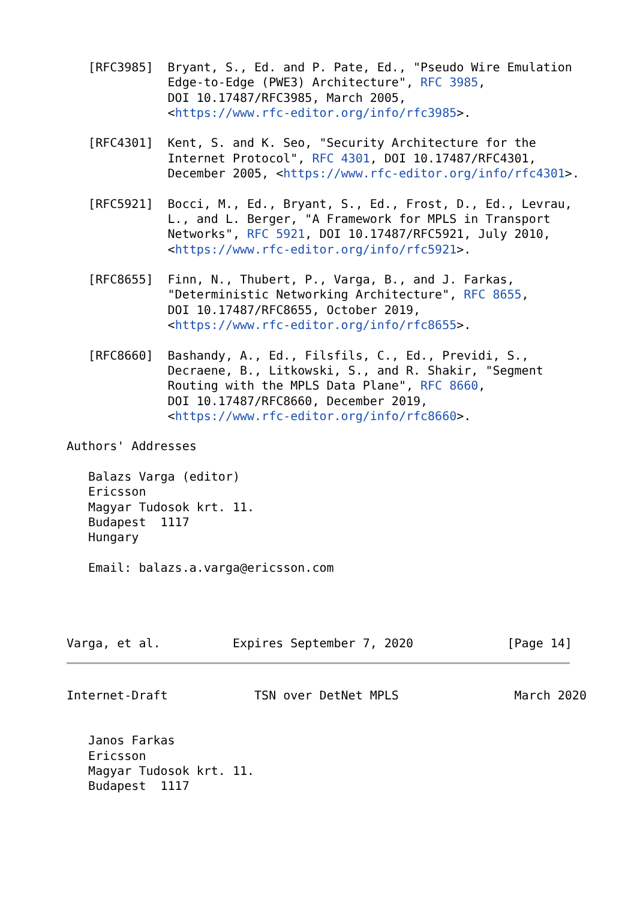[RFC3985]  Bryant, S., Ed. and P. Pate, Ed., "Pseudo Wire Emulation
              Edge-to-Edge (PWE3) Architecture", RFC 3985,
              DOI 10.17487/RFC3985, March 2005,
              <https://www.rfc-editor.org/info/rfc3985>.

   [RFC4301]  Kent, S. and K. Seo, "Security Architecture for the
              Internet Protocol", RFC 4301, DOI 10.17487/RFC4301,
              December 2005, <https://www.rfc-editor.org/info/rfc4301>.

   [RFC5921]  Bocci, M., Ed., Bryant, S., Ed., Frost, D., Ed., Levrau,
              L., and L. Berger, "A Framework for MPLS in Transport
              Networks", RFC 5921, DOI 10.17487/RFC5921, July 2010,
              <https://www.rfc-editor.org/info/rfc5921>.

   [RFC8655]  Finn, N., Thubert, P., Varga, B., and J. Farkas,
              "Deterministic Networking Architecture", RFC 8655,
              DOI 10.17487/RFC8655, October 2019,
              <https://www.rfc-editor.org/info/rfc8655>.

   [RFC8660]  Bashandy, A., Ed., Filsfils, C., Ed., Previdi, S.,
              Decraene, B., Litkowski, S., and R. Shakir, "Segment
              Routing with the MPLS Data Plane", RFC 8660,
              DOI 10.17487/RFC8660, December 2019,
              <https://www.rfc-editor.org/info/rfc8660>.

Authors' Addresses

   Balazs Varga (editor)
   Ericsson
   Magyar Tudosok krt. 11.
   Budapest  1117
   Hungary

   Email: balazs.a.varga@ericsson.com




Varga, et al.          Expires September 7, 2020             [Page 14]
Internet-Draft            TSN over DetNet MPLS                March 2020


   Janos Farkas
   Ericsson
   Magyar Tudosok krt. 11.
   Budapest  1117